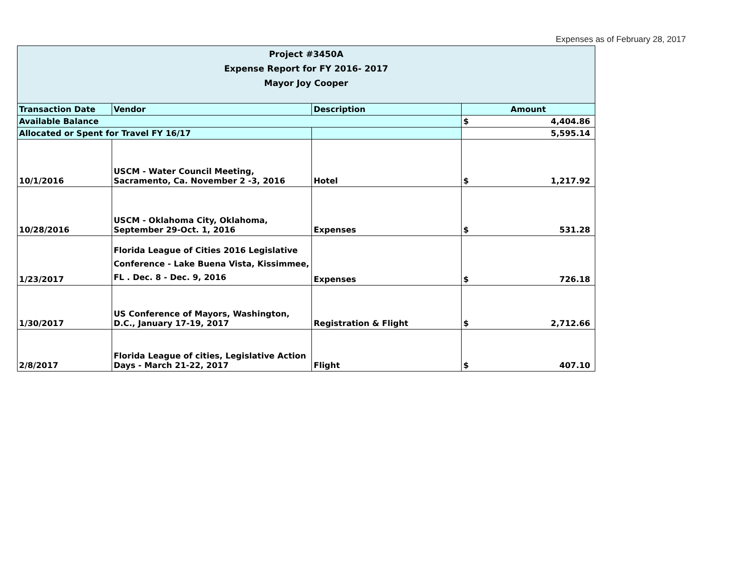Expenses as of February 28, 2017
| Project #3450A Expense Report for FY 2016- 2017 Mayor Joy Cooper | | | |
| Transaction Date | Vendor | Description | Amount |
| Available Balance | | | $ 4,404.86 |
| Allocated or Spent for Travel FY 16/17 | | | 5,595.14 |
| 10/1/2016 | USCM - Water Council Meeting, Sacramento, Ca. November 2 -3, 2016 | Hotel | $ 1,217.92 |
| 10/28/2016 | USCM - Oklahoma City, Oklahoma, September 29-Oct. 1, 2016 | Expenses | $ 531.28 |
| 1/23/2017 | Florida League of Cities 2016 Legislative Conference - Lake Buena Vista, Kissimmee, FL . Dec. 8 - Dec. 9, 2016 | Expenses | $ 726.18 |
| 1/30/2017 | US Conference of Mayors, Washington, D.C., January 17-19, 2017 | Registration & Flight | $ 2,712.66 |
| 2/8/2017 | Florida League of cities, Legislative Action Days - March 21-22, 2017 | Flight | $ 407.10 |